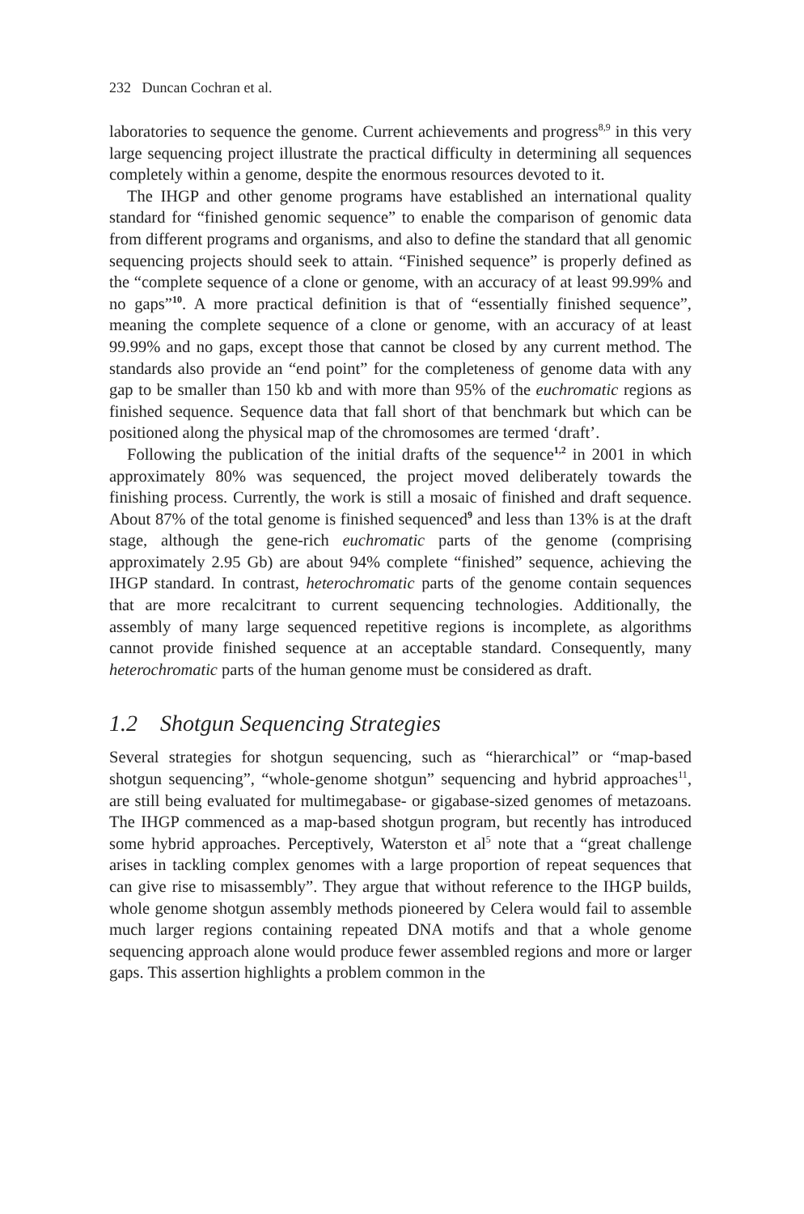232 Duncan Cochran et al.
laboratories to sequence the genome. Current achievements and progress<sup>8,9</sup> in this very large sequencing project illustrate the practical difficulty in determining all sequences completely within a genome, despite the enormous resources devoted to it.
The IHGP and other genome programs have established an international quality standard for “finished genomic sequence” to enable the comparison of genomic data from different programs and organisms, and also to define the standard that all genomic sequencing projects should seek to attain. “Finished sequence” is properly defined as the “complete sequence of a clone or genome, with an accuracy of at least 99.99% and no gaps”<sup>10</sup>. A more practical definition is that of “essentially finished sequence”, meaning the complete sequence of a clone or genome, with an accuracy of at least 99.99% and no gaps, except those that cannot be closed by any current method. The standards also provide an “end point” for the completeness of genome data with any gap to be smaller than 150 kb and with more than 95% of the euchromatic regions as finished sequence. Sequence data that fall short of that benchmark but which can be positioned along the physical map of the chromosomes are termed ‘draft’.
Following the publication of the initial drafts of the sequence<sup>1,2</sup> in 2001 in which approximately 80% was sequenced, the project moved deliberately towards the finishing process. Currently, the work is still a mosaic of finished and draft sequence. About 87% of the total genome is finished sequenced<sup>9</sup> and less than 13% is at the draft stage, although the gene-rich euchromatic parts of the genome (comprising approximately 2.95 Gb) are about 94% complete “finished” sequence, achieving the IHGP standard. In contrast, heterochromatic parts of the genome contain sequences that are more recalcitrant to current sequencing technologies. Additionally, the assembly of many large sequenced repetitive regions is incomplete, as algorithms cannot provide finished sequence at an acceptable standard. Consequently, many heterochromatic parts of the human genome must be considered as draft.
1.2 Shotgun Sequencing Strategies
Several strategies for shotgun sequencing, such as “hierarchical” or “map-based shotgun sequencing”, “whole-genome shotgun” sequencing and hybrid approaches<sup>11</sup>, are still being evaluated for multimegabase- or gigabase-sized genomes of metazoans. The IHGP commenced as a map-based shotgun program, but recently has introduced some hybrid approaches. Perceptively, Waterston et al<sup>5</sup> note that a “great challenge arises in tackling complex genomes with a large proportion of repeat sequences that can give rise to misassembly”. They argue that without reference to the IHGP builds, whole genome shotgun assembly methods pioneered by Celera would fail to assemble much larger regions containing repeated DNA motifs and that a whole genome sequencing approach alone would produce fewer assembled regions and more or larger gaps. This assertion highlights a problem common in the